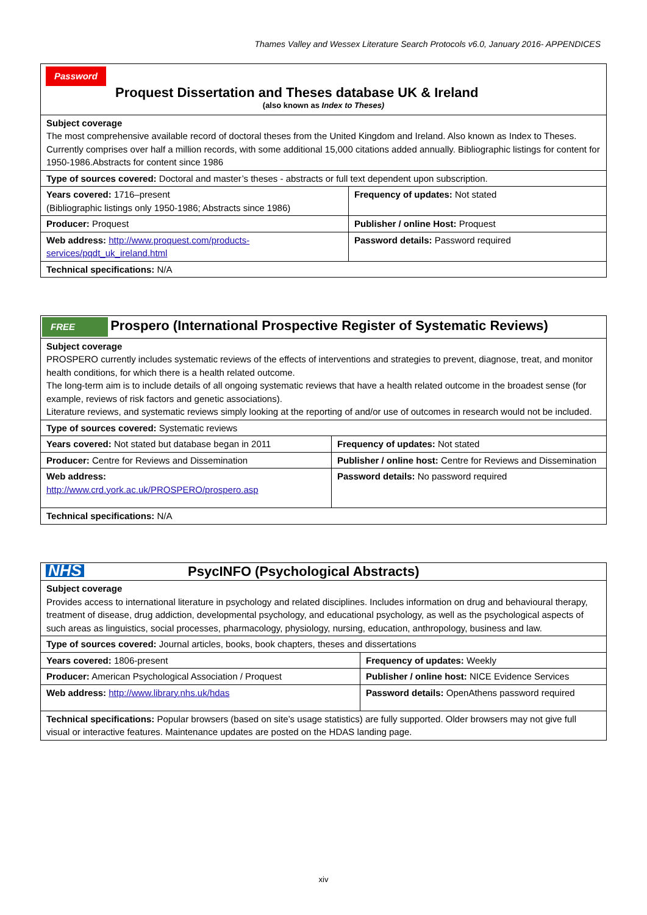Thames Valley and Wessex Literature Search Protocols v6.0, January 2016- APPENDICES
| Password Proquest Dissertation and Theses database UK & Ireland (also known as Index to Theses) | |
| Subject coverage The most comprehensive available record of doctoral theses from the United Kingdom and Ireland. Also known as Index to Theses. Currently comprises over half a million records, with some additional 15,000 citations added annually. Bibliographic listings for content for 1950-1986.Abstracts for content since 1986 | |
| Type of sources covered: Doctoral and master’s theses - abstracts or full text dependent upon subscription. | |
| Years covered: 1716–present (Bibliographic listings only 1950-1986; Abstracts since 1986) | Frequency of updates: Not stated |
| Producer: Proquest | Publisher / online Host: Proquest |
| Web address: http://www.proquest.com/products-services/pqdt_uk_ireland.html | Password details: Password required |
| Technical specifications: N/A | |
| FREE Prospero (International Prospective Register of Systematic Reviews) | |
| Subject coverage PROSPERO currently includes systematic reviews of the effects of interventions and strategies to prevent, diagnose, treat, and monitor health conditions, for which there is a health related outcome. The long-term aim is to include details of all ongoing systematic reviews that have a health related outcome in the broadest sense (for example, reviews of risk factors and genetic associations). Literature reviews, and systematic reviews simply looking at the reporting of and/or use of outcomes in research would not be included. | |
| Type of sources covered: Systematic reviews | |
| Years covered: Not stated but database began in 2011 | Frequency of updates: Not stated |
| Producer: Centre for Reviews and Dissemination | Publisher / online host: Centre for Reviews and Dissemination |
| Web address: http://www.crd.york.ac.uk/PROSPERO/prospero.asp | Password details: No password required |
| Technical specifications: N/A | |
| NHS PsycINFO (Psychological Abstracts) | |
| Subject coverage Provides access to international literature in psychology and related disciplines. Includes information on drug and behavioural therapy, treatment of disease, drug addiction, developmental psychology, and educational psychology, as well as the psychological aspects of such areas as linguistics, social processes, pharmacology, physiology, nursing, education, anthropology, business and law. | |
| Type of sources covered: Journal articles, books, book chapters, theses and dissertations | |
| Years covered: 1806-present | Frequency of updates: Weekly |
| Producer: American Psychological Association / Proquest | Publisher / online host: NICE Evidence Services |
| Web address: http://www.library.nhs.uk/hdas | Password details: OpenAthens password required |
| Technical specifications: Popular browsers (based on site’s usage statistics) are fully supported. Older browsers may not give full visual or interactive features. Maintenance updates are posted on the HDAS landing page. | |
xiv